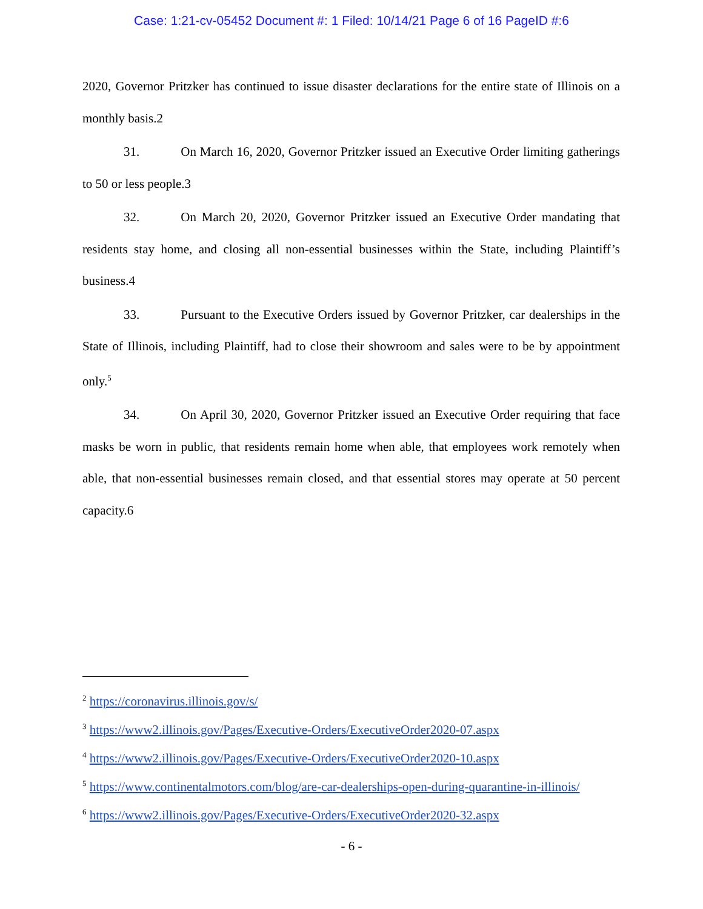Case: 1:21-cv-05452 Document #: 1 Filed: 10/14/21 Page 6 of 16 PageID #:6
2020, Governor Pritzker has continued to issue disaster declarations for the entire state of Illinois on a monthly basis.2
31. On March 16, 2020, Governor Pritzker issued an Executive Order limiting gatherings to 50 or less people.3
32. On March 20, 2020, Governor Pritzker issued an Executive Order mandating that residents stay home, and closing all non-essential businesses within the State, including Plaintiff’s business.4
33. Pursuant to the Executive Orders issued by Governor Pritzker, car dealerships in the State of Illinois, including Plaintiff, had to close their showroom and sales were to be by appointment only.<sup>5</sup>
34. On April 30, 2020, Governor Pritzker issued an Executive Order requiring that face masks be worn in public, that residents remain home when able, that employees work remotely when able, that non-essential businesses remain closed, and that essential stores may operate at 50 percent capacity.6
<sup>2</sup> https://coronavirus.illinois.gov/s/
<sup>3</sup> https://www2.illinois.gov/Pages/Executive-Orders/ExecutiveOrder2020-07.aspx
<sup>4</sup> https://www2.illinois.gov/Pages/Executive-Orders/ExecutiveOrder2020-10.aspx
<sup>5</sup> https://www.continentalmotors.com/blog/are-car-dealerships-open-during-quarantine-in-illinois/
<sup>6</sup> https://www2.illinois.gov/Pages/Executive-Orders/ExecutiveOrder2020-32.aspx
- 6 -